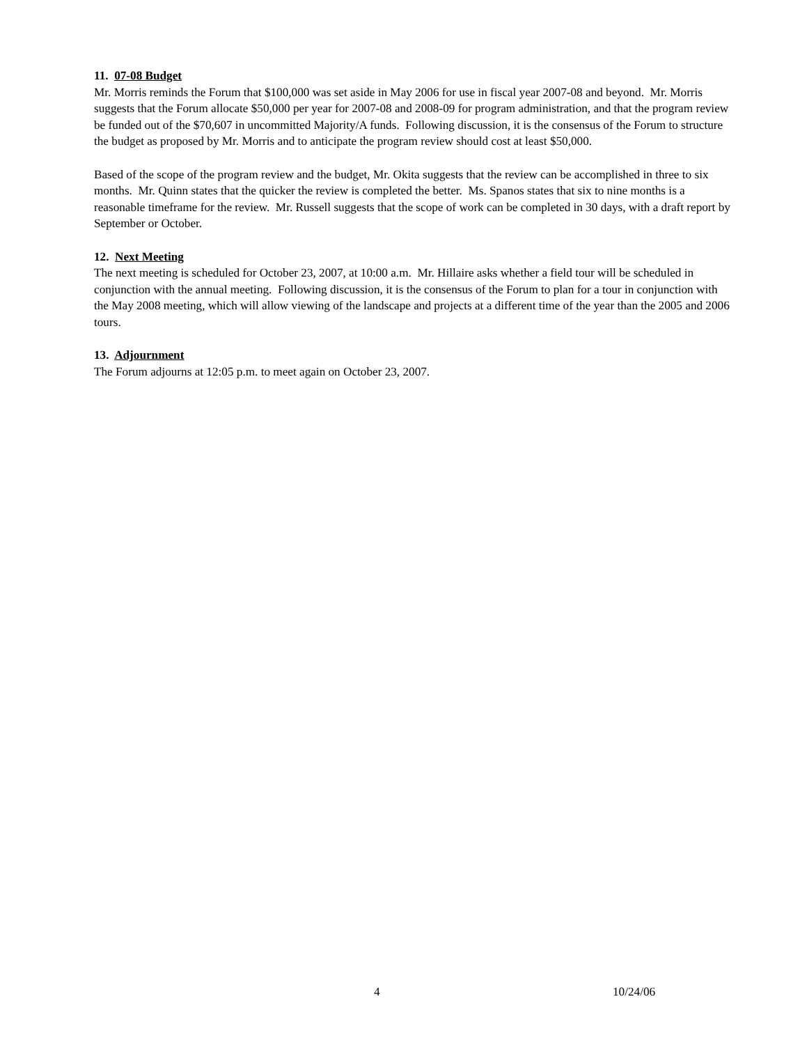11. 07-08 Budget
Mr. Morris reminds the Forum that $100,000 was set aside in May 2006 for use in fiscal year 2007-08 and beyond. Mr. Morris suggests that the Forum allocate $50,000 per year for 2007-08 and 2008-09 for program administration, and that the program review be funded out of the $70,607 in uncommitted Majority/A funds. Following discussion, it is the consensus of the Forum to structure the budget as proposed by Mr. Morris and to anticipate the program review should cost at least $50,000.
Based of the scope of the program review and the budget, Mr. Okita suggests that the review can be accomplished in three to six months. Mr. Quinn states that the quicker the review is completed the better. Ms. Spanos states that six to nine months is a reasonable timeframe for the review. Mr. Russell suggests that the scope of work can be completed in 30 days, with a draft report by September or October.
12. Next Meeting
The next meeting is scheduled for October 23, 2007, at 10:00 a.m. Mr. Hillaire asks whether a field tour will be scheduled in conjunction with the annual meeting. Following discussion, it is the consensus of the Forum to plan for a tour in conjunction with the May 2008 meeting, which will allow viewing of the landscape and projects at a different time of the year than the 2005 and 2006 tours.
13. Adjournment
The Forum adjourns at 12:05 p.m. to meet again on October 23, 2007.
4 10/24/06